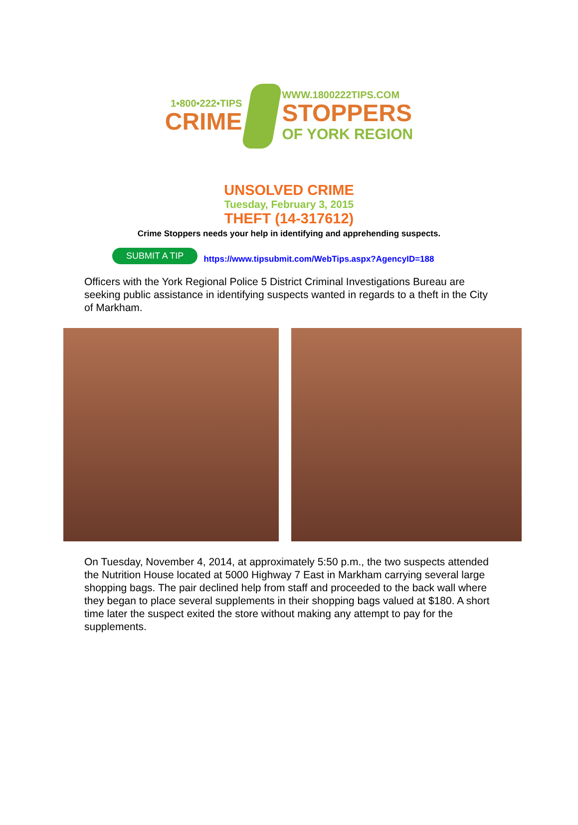1•800•222•TIPS
CRIME
WWW.1800222TIPS.COM
STOPPERS
OF YORK REGION
UNSOLVED CRIME
Tuesday, February 3, 2015
THEFT (14-317612)
Crime Stoppers needs your help in identifying and apprehending suspects.
SUBMIT A TIP https://www.tipsubmit.com/WebTips.aspx?AgencyID=188
Officers with the York Regional Police 5 District Criminal Investigations Bureau are seeking public assistance in identifying suspects wanted in regards to a theft in the City of Markham.
On Tuesday, November 4, 2014, at approximately 5:50 p.m., the two suspects attended the Nutrition House located at 5000 Highway 7 East in Markham carrying several large shopping bags. The pair declined help from staff and proceeded to the back wall where they began to place several supplements in their shopping bags valued at $180. A short time later the suspect exited the store without making any attempt to pay for the supplements.